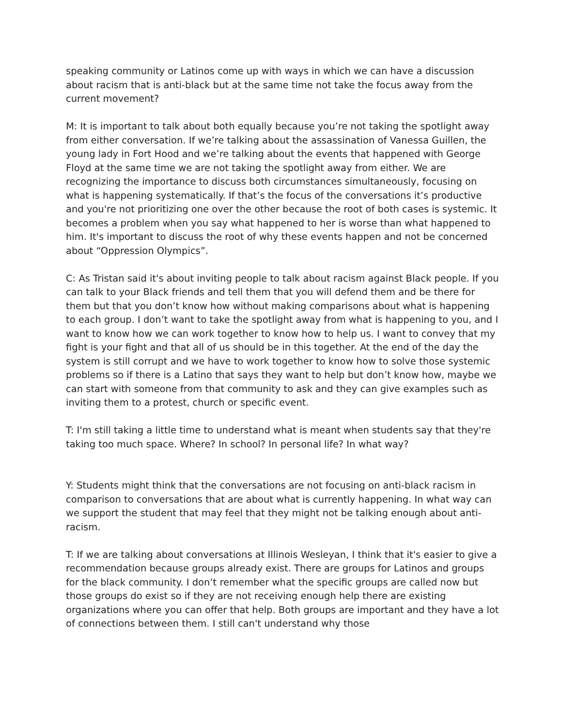speaking community or Latinos come up with ways in which we can have a discussion about racism that is anti-black but at the same time not take the focus away from the current movement?
M: It is important to talk about both equally because you’re not taking the spotlight away from either conversation. If we’re talking about the assassination of Vanessa Guillen, the young lady in Fort Hood and we’re talking about the events that happened with George Floyd at the same time we are not taking the spotlight away from either. We are recognizing the importance to discuss both circumstances simultaneously, focusing on what is happening systematically. If that’s the focus of the conversations it’s productive and you're not prioritizing one over the other because the root of both cases is systemic. It becomes a problem when you say what happened to her is worse than what happened to him. It's important to discuss the root of why these events happen and not be concerned about “Oppression Olympics”.
C: As Tristan said it's about inviting people to talk about racism against Black people. If you can talk to your Black friends and tell them that you will defend them and be there for them but that you don’t know how without making comparisons about what is happening to each group. I don’t want to take the spotlight away from what is happening to you, and I want to know how we can work together to know how to help us. I want to convey that my fight is your fight and that all of us should be in this together. At the end of the day the system is still corrupt and we have to work together to know how to solve those systemic problems so if there is a Latino that says they want to help but don’t know how, maybe we can start with someone from that community to ask and they can give examples such as inviting them to a protest, church or specific event.
T: I'm still taking a little time to understand what is meant when students say that they're taking too much space. Where? In school? In personal life? In what way?
Y: Students might think that the conversations are not focusing on anti-black racism in comparison to conversations that are about what is currently happening. In what way can we support the student that may feel that they might not be talking enough about anti-racism.
T: If we are talking about conversations at Illinois Wesleyan, I think that it's easier to give a recommendation because groups already exist. There are groups for Latinos and groups for the black community. I don’t remember what the specific groups are called now but those groups do exist so if they are not receiving enough help there are existing organizations where you can offer that help. Both groups are important and they have a lot of connections between them. I still can't understand why those